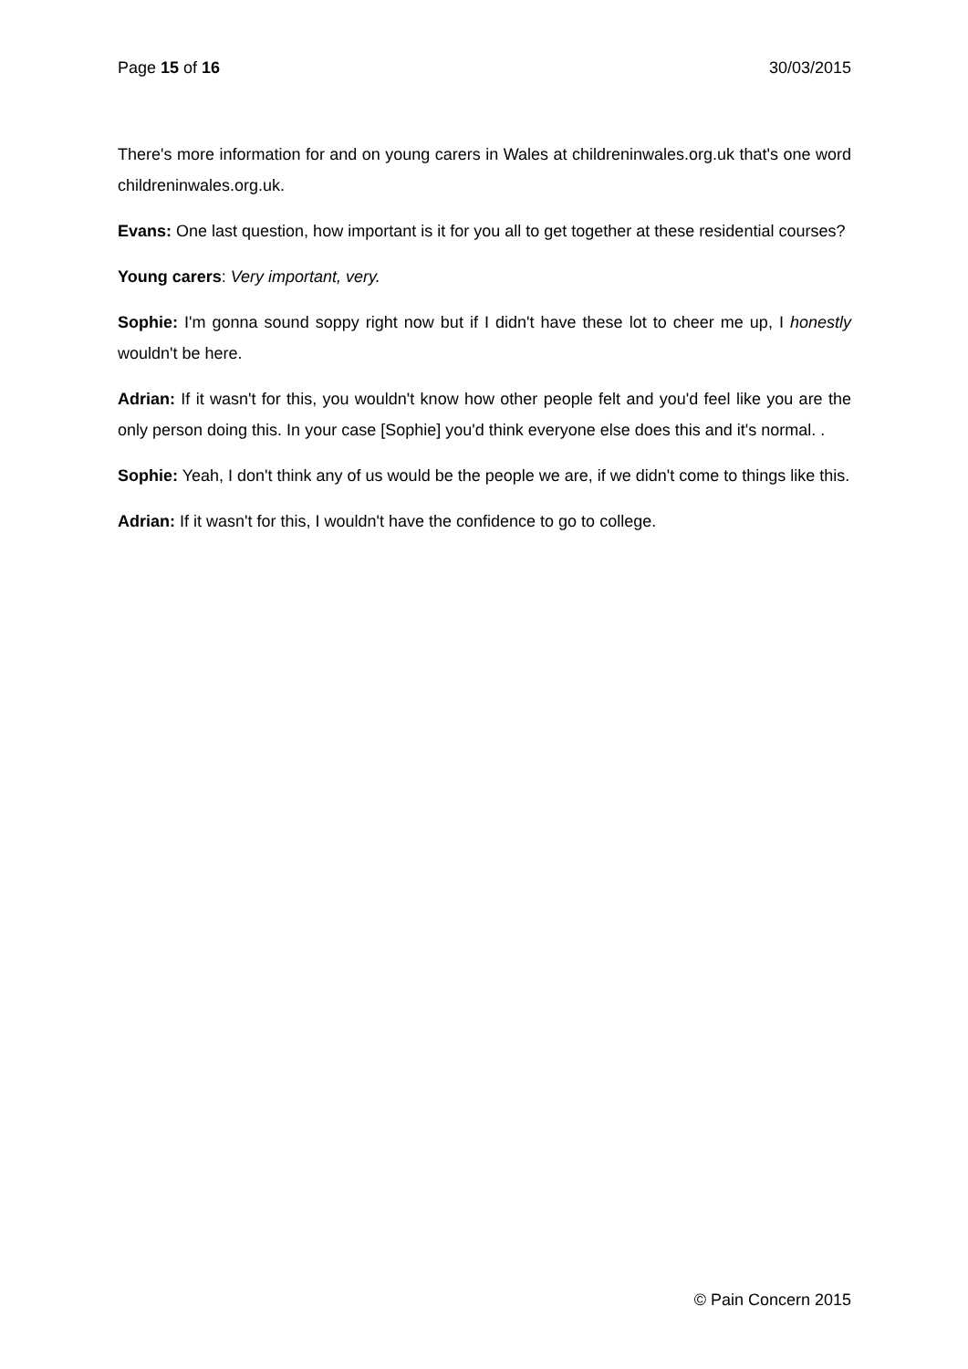Page 15 of 16 30/03/2015
There's more information for and on young carers in Wales at childreninwales.org.uk that's one word childreninwales.org.uk.
Evans: One last question, how important is it for you all to get together at these residential courses?
Young carers: Very important, very.
Sophie: I'm gonna sound soppy right now but if I didn't have these lot to cheer me up, I honestly wouldn't be here.
Adrian: If it wasn't for this, you wouldn't know how other people felt and you'd feel like you are the only person doing this. In your case [Sophie] you'd think everyone else does this and it's normal. .
Sophie: Yeah, I don't think any of us would be the people we are, if we didn't come to things like this.
Adrian: If it wasn't for this, I wouldn't have the confidence to go to college.
© Pain Concern 2015